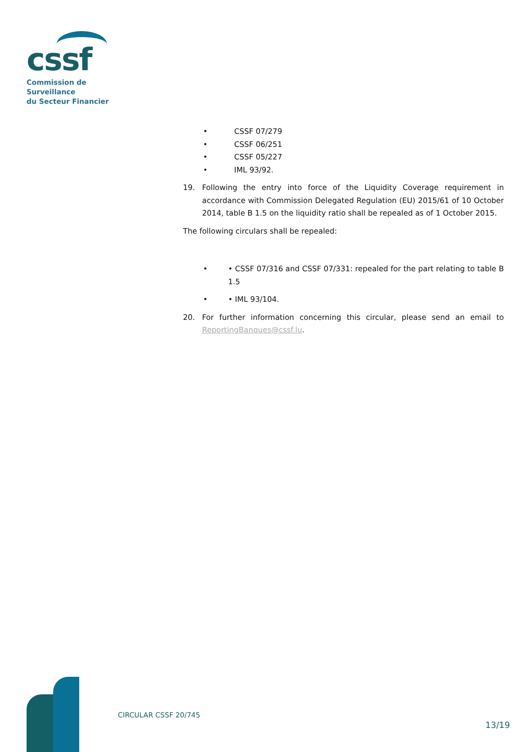cssf
Commission de Surveillance
du Secteur Financier
• CSSF 07/279
• CSSF 06/251
• CSSF 05/227
• IML 93/92.
19. Following the entry into force of the Liquidity Coverage requirement in accordance with Commission Delegated Regulation (EU) 2015/61 of 10 October 2014, table B 1.5 on the liquidity ratio shall be repealed as of 1 October 2015.
The following circulars shall be repealed:
• • CSSF 07/316 and CSSF 07/331: repealed for the part relating to table B 1.5
• • IML 93/104.
20. For further information concerning this circular, please send an email to ReportingBanques@cssf.lu.
CIRCULAR CSSF 20/745
13/19